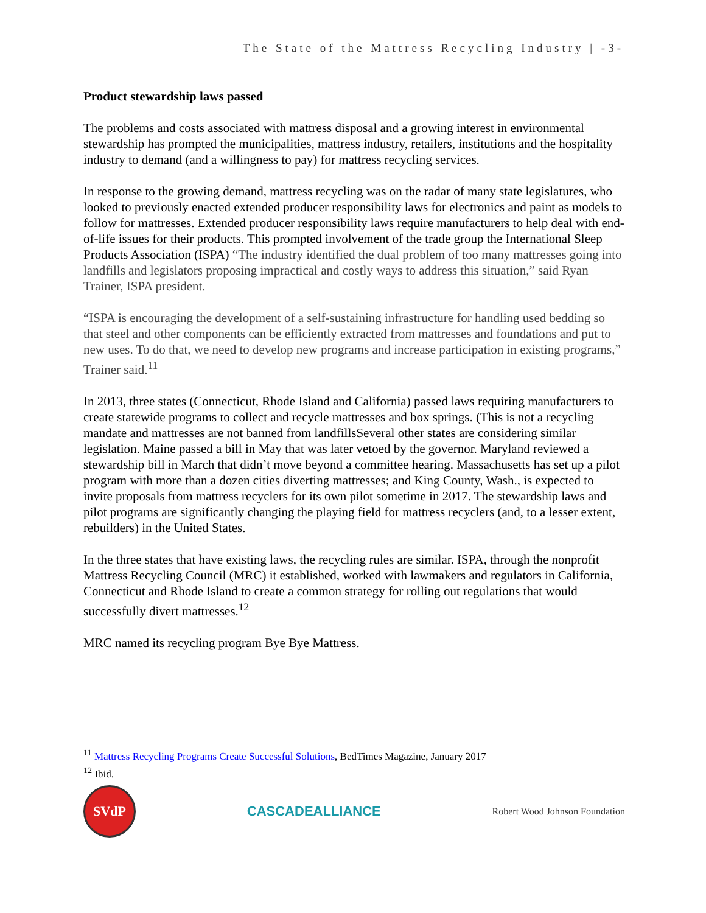The State of the Mattress Recycling Industry | -3-
Product stewardship laws passed
The problems and costs associated with mattress disposal and a growing interest in environmental stewardship has prompted the municipalities, mattress industry, retailers, institutions and the hospitality industry to demand (and a willingness to pay) for mattress recycling services.
In response to the growing demand, mattress recycling was on the radar of many state legislatures, who looked to previously enacted extended producer responsibility laws for electronics and paint as models to follow for mattresses. Extended producer responsibility laws require manufacturers to help deal with end-of-life issues for their products. This prompted involvement of the trade group the International Sleep Products Association (ISPA) “The industry identified the dual problem of too many mattresses going into landfills and legislators proposing impractical and costly ways to address this situation,” said Ryan Trainer, ISPA president.
“ISPA is encouraging the development of a self-sustaining infrastructure for handling used bedding so that steel and other components can be efficiently extracted from mattresses and foundations and put to new uses. To do that, we need to develop new programs and increase participation in existing programs,” Trainer said.<sup>11</sup>
In 2013, three states (Connecticut, Rhode Island and California) passed laws requiring manufacturers to create statewide programs to collect and recycle mattresses and box springs. (This is not a recycling mandate and mattresses are not banned from landfillsSeveral other states are considering similar legislation. Maine passed a bill in May that was later vetoed by the governor. Maryland reviewed a stewardship bill in March that didn’t move beyond a committee hearing. Massachusetts has set up a pilot program with more than a dozen cities diverting mattresses; and King County, Wash., is expected to invite proposals from mattress recyclers for its own pilot sometime in 2017. The stewardship laws and pilot programs are significantly changing the playing field for mattress recyclers (and, to a lesser extent, rebuilders) in the United States.
In the three states that have existing laws, the recycling rules are similar. ISPA, through the nonprofit Mattress Recycling Council (MRC) it established, worked with lawmakers and regulators in California, Connecticut and Rhode Island to create a common strategy for rolling out regulations that would successfully divert mattresses.<sup>12</sup>
MRC named its recycling program Bye Bye Mattress.
<sup>11</sup> Mattress Recycling Programs Create Successful Solutions, BedTimes Magazine, January 2017
<sup>12</sup> Ibid.
SVdP
CASCADEALLIANCE
Robert Wood Johnson Foundation